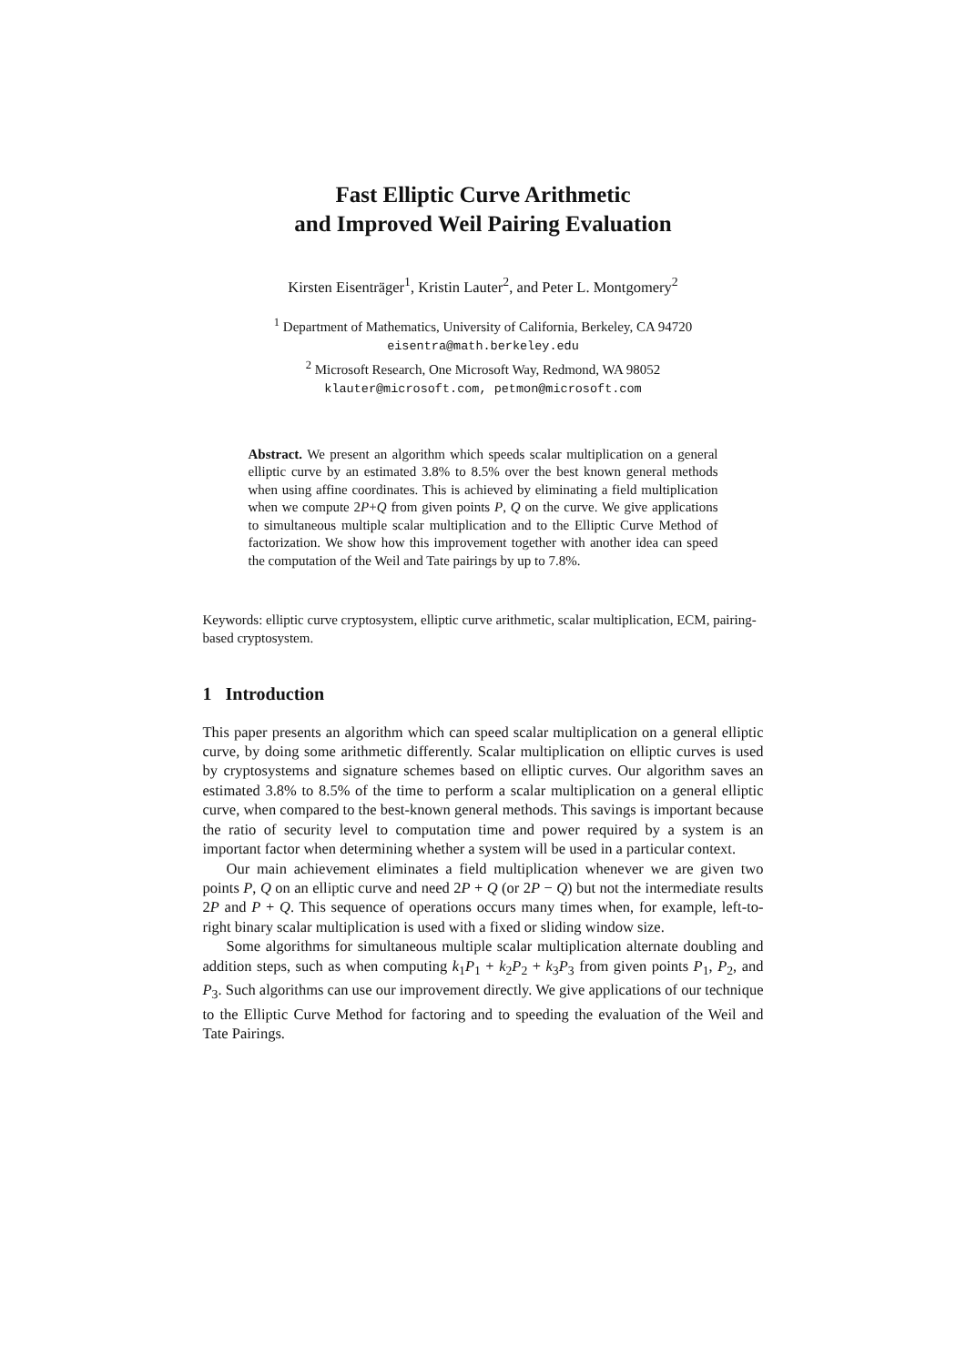Fast Elliptic Curve Arithmetic
and Improved Weil Pairing Evaluation
Kirsten Eisenträger<sup>1</sup>, Kristin Lauter<sup>2</sup>, and Peter L. Montgomery<sup>2</sup>
<sup>1</sup> Department of Mathematics, University of California, Berkeley, CA 94720
eisentra@math.berkeley.edu
<sup>2</sup> Microsoft Research, One Microsoft Way, Redmond, WA 98052
klauter@microsoft.com, petmon@microsoft.com
Abstract. We present an algorithm which speeds scalar multiplication on a general elliptic curve by an estimated 3.8% to 8.5% over the best known general methods when using affine coordinates. This is achieved by eliminating a field multiplication when we compute 2P+Q from given points P, Q on the curve. We give applications to simultaneous multiple scalar multiplication and to the Elliptic Curve Method of factorization. We show how this improvement together with another idea can speed the computation of the Weil and Tate pairings by up to 7.8%.
Keywords: elliptic curve cryptosystem, elliptic curve arithmetic, scalar multiplication, ECM, pairing-based cryptosystem.
1 Introduction
This paper presents an algorithm which can speed scalar multiplication on a general elliptic curve, by doing some arithmetic differently. Scalar multiplication on elliptic curves is used by cryptosystems and signature schemes based on elliptic curves. Our algorithm saves an estimated 3.8% to 8.5% of the time to perform a scalar multiplication on a general elliptic curve, when compared to the best-known general methods. This savings is important because the ratio of security level to computation time and power required by a system is an important factor when determining whether a system will be used in a particular context.
Our main achievement eliminates a field multiplication whenever we are given two points P, Q on an elliptic curve and need 2P + Q (or 2P − Q) but not the intermediate results 2P and P + Q. This sequence of operations occurs many times when, for example, left-to-right binary scalar multiplication is used with a fixed or sliding window size.
Some algorithms for simultaneous multiple scalar multiplication alternate doubling and addition steps, such as when computing k<sub>1</sub>P<sub>1</sub> + k<sub>2</sub>P<sub>2</sub> + k<sub>3</sub>P<sub>3</sub> from given points P<sub>1</sub>, P<sub>2</sub>, and P<sub>3</sub>. Such algorithms can use our improvement directly. We give applications of our technique to the Elliptic Curve Method for factoring and to speeding the evaluation of the Weil and Tate Pairings.